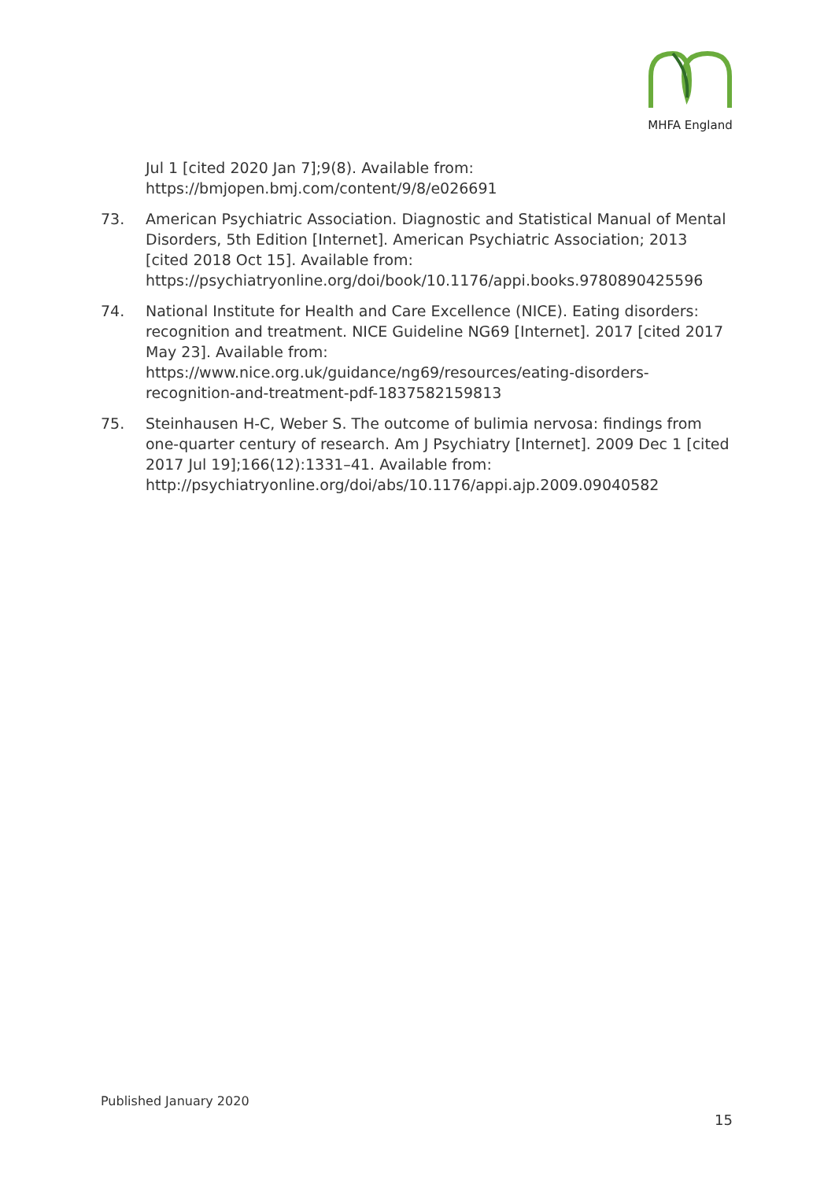MHFA England
Jul 1 [cited 2020 Jan 7];9(8). Available from: https://bmjopen.bmj.com/content/9/8/e026691
73. American Psychiatric Association. Diagnostic and Statistical Manual of Mental Disorders, 5th Edition [Internet]. American Psychiatric Association; 2013 [cited 2018 Oct 15]. Available from: https://psychiatryonline.org/doi/book/10.1176/appi.books.9780890425596
74. National Institute for Health and Care Excellence (NICE). Eating disorders: recognition and treatment. NICE Guideline NG69 [Internet]. 2017 [cited 2017 May 23]. Available from: https://www.nice.org.uk/guidance/ng69/resources/eating-disorders-recognition-and-treatment-pdf-1837582159813
75. Steinhausen H-C, Weber S. The outcome of bulimia nervosa: findings from one-quarter century of research. Am J Psychiatry [Internet]. 2009 Dec 1 [cited 2017 Jul 19];166(12):1331–41. Available from: http://psychiatryonline.org/doi/abs/10.1176/appi.ajp.2009.09040582
Published January 2020
15